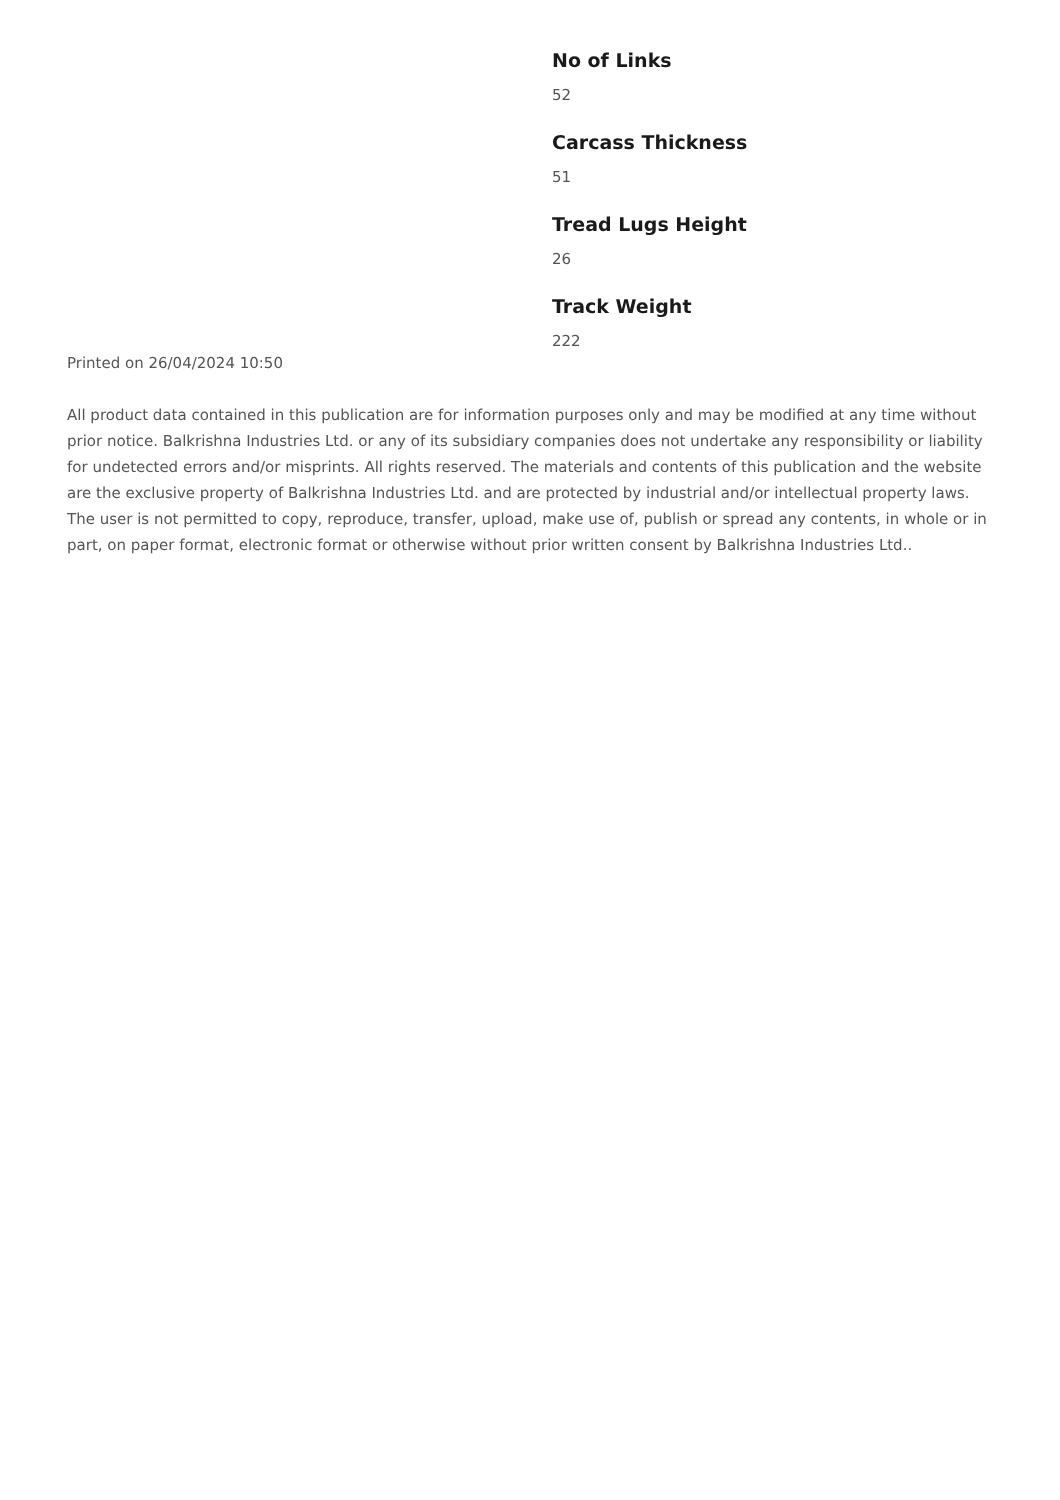No of Links
52
Carcass Thickness
51
Tread Lugs Height
26
Track Weight
222
Printed on 26/04/2024 10:50
All product data contained in this publication are for information purposes only and may be modified at any time without prior notice. Balkrishna Industries Ltd. or any of its subsidiary companies does not undertake any responsibility or liability for undetected errors and/or misprints. All rights reserved. The materials and contents of this publication and the website are the exclusive property of Balkrishna Industries Ltd. and are protected by industrial and/or intellectual property laws. The user is not permitted to copy, reproduce, transfer, upload, make use of, publish or spread any contents, in whole or in part, on paper format, electronic format or otherwise without prior written consent by Balkrishna Industries Ltd..